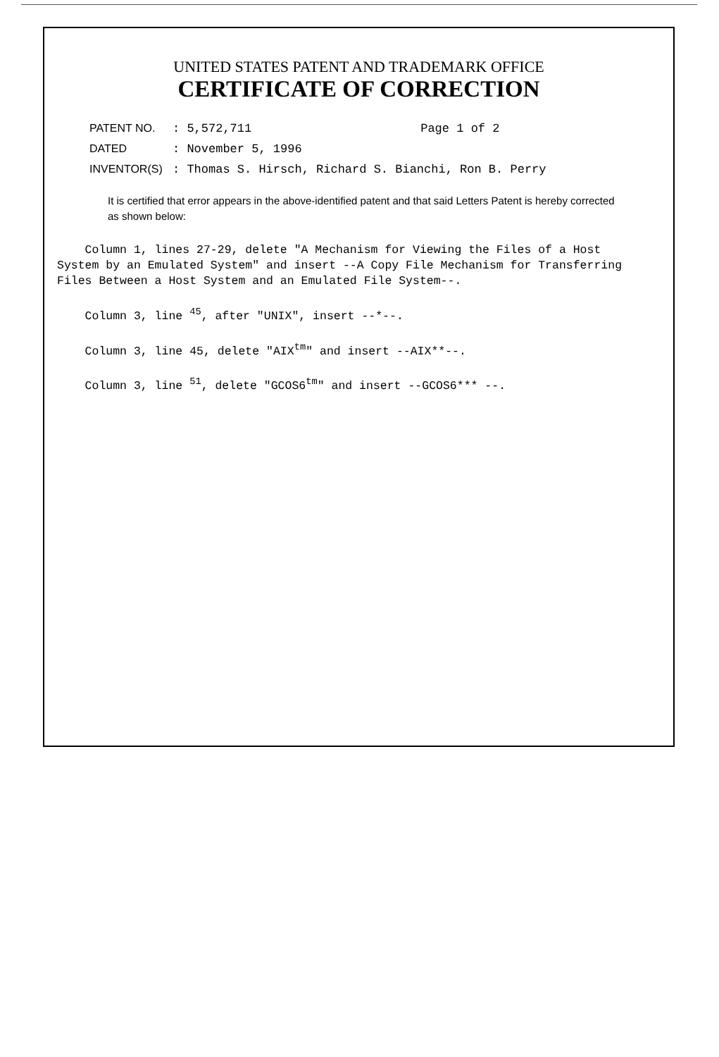UNITED STATES PATENT AND TRADEMARK OFFICE
CERTIFICATE OF CORRECTION
PATENT NO.: 5,572,711 Page 1 of 2
DATED: November 5, 1996
INVENTOR(S): Thomas S. Hirsch, Richard S. Bianchi, Ron B. Perry
It is certified that error appears in the above-identified patent and that said Letters Patent is hereby corrected as shown below:
Column 1, lines 27-29, delete "A Mechanism for Viewing the Files of a Host System by an Emulated System" and insert --A Copy File Mechanism for Transferring Files Between a Host System and an Emulated File System--.
Column 3, line <sup>45</sup>, after "UNIX", insert --*--.
Column 3, line 45, delete "AIX<sup>tm</sup>" and insert --AIX**--.
Column 3, line <sup>51</sup>, delete "GCOS6<sup>tm</sup>" and insert --GCOS6*** --.